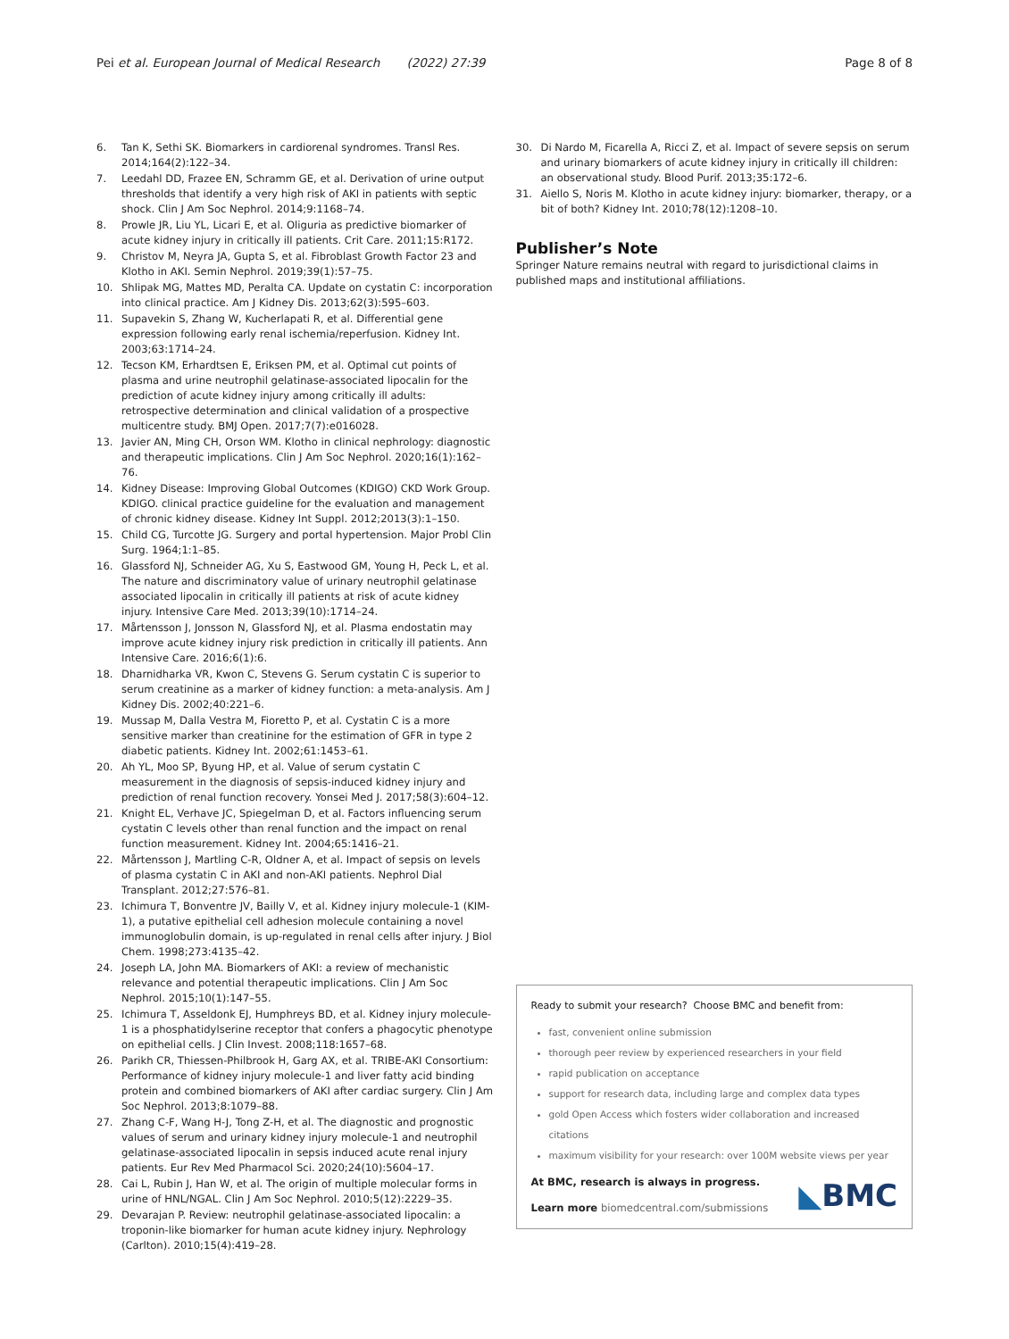Pei et al. European Journal of Medical Research (2022) 27:39
Page 8 of 8
6. Tan K, Sethi SK. Biomarkers in cardiorenal syndromes. Transl Res. 2014;164(2):122–34.
7. Leedahl DD, Frazee EN, Schramm GE, et al. Derivation of urine output thresholds that identify a very high risk of AKI in patients with septic shock. Clin J Am Soc Nephrol. 2014;9:1168–74.
8. Prowle JR, Liu YL, Licari E, et al. Oliguria as predictive biomarker of acute kidney injury in critically ill patients. Crit Care. 2011;15:R172.
9. Christov M, Neyra JA, Gupta S, et al. Fibroblast Growth Factor 23 and Klotho in AKI. Semin Nephrol. 2019;39(1):57–75.
10. Shlipak MG, Mattes MD, Peralta CA. Update on cystatin C: incorporation into clinical practice. Am J Kidney Dis. 2013;62(3):595–603.
11. Supavekin S, Zhang W, Kucherlapati R, et al. Differential gene expression following early renal ischemia/reperfusion. Kidney Int. 2003;63:1714–24.
12. Tecson KM, Erhardtsen E, Eriksen PM, et al. Optimal cut points of plasma and urine neutrophil gelatinase-associated lipocalin for the prediction of acute kidney injury among critically ill adults: retrospective determination and clinical validation of a prospective multicentre study. BMJ Open. 2017;7(7):e016028.
13. Javier AN, Ming CH, Orson WM. Klotho in clinical nephrology: diagnostic and therapeutic implications. Clin J Am Soc Nephrol. 2020;16(1):162–76.
14. Kidney Disease: Improving Global Outcomes (KDIGO) CKD Work Group. KDIGO. clinical practice guideline for the evaluation and management of chronic kidney disease. Kidney Int Suppl. 2012;2013(3):1–150.
15. Child CG, Turcotte JG. Surgery and portal hypertension. Major Probl Clin Surg. 1964;1:1–85.
16. Glassford NJ, Schneider AG, Xu S, Eastwood GM, Young H, Peck L, et al. The nature and discriminatory value of urinary neutrophil gelatinase associated lipocalin in critically ill patients at risk of acute kidney injury. Intensive Care Med. 2013;39(10):1714–24.
17. Mårtensson J, Jonsson N, Glassford NJ, et al. Plasma endostatin may improve acute kidney injury risk prediction in critically ill patients. Ann Intensive Care. 2016;6(1):6.
18. Dharnidharka VR, Kwon C, Stevens G. Serum cystatin C is superior to serum creatinine as a marker of kidney function: a meta-analysis. Am J Kidney Dis. 2002;40:221–6.
19. Mussap M, Dalla Vestra M, Fioretto P, et al. Cystatin C is a more sensitive marker than creatinine for the estimation of GFR in type 2 diabetic patients. Kidney Int. 2002;61:1453–61.
20. Ah YL, Moo SP, Byung HP, et al. Value of serum cystatin C measurement in the diagnosis of sepsis-induced kidney injury and prediction of renal function recovery. Yonsei Med J. 2017;58(3):604–12.
21. Knight EL, Verhave JC, Spiegelman D, et al. Factors influencing serum cystatin C levels other than renal function and the impact on renal function measurement. Kidney Int. 2004;65:1416–21.
22. Mårtensson J, Martling C-R, Oldner A, et al. Impact of sepsis on levels of plasma cystatin C in AKI and non-AKI patients. Nephrol Dial Transplant. 2012;27:576–81.
23. Ichimura T, Bonventre JV, Bailly V, et al. Kidney injury molecule-1 (KIM-1), a putative epithelial cell adhesion molecule containing a novel immunoglobulin domain, is up-regulated in renal cells after injury. J Biol Chem. 1998;273:4135–42.
24. Joseph LA, John MA. Biomarkers of AKI: a review of mechanistic relevance and potential therapeutic implications. Clin J Am Soc Nephrol. 2015;10(1):147–55.
25. Ichimura T, Asseldonk EJ, Humphreys BD, et al. Kidney injury molecule-1 is a phosphatidylserine receptor that confers a phagocytic phenotype on epithelial cells. J Clin Invest. 2008;118:1657–68.
26. Parikh CR, Thiessen-Philbrook H, Garg AX, et al. TRIBE-AKI Consortium: Performance of kidney injury molecule-1 and liver fatty acid binding protein and combined biomarkers of AKI after cardiac surgery. Clin J Am Soc Nephrol. 2013;8:1079–88.
27. Zhang C-F, Wang H-J, Tong Z-H, et al. The diagnostic and prognostic values of serum and urinary kidney injury molecule-1 and neutrophil gelatinase-associated lipocalin in sepsis induced acute renal injury patients. Eur Rev Med Pharmacol Sci. 2020;24(10):5604–17.
28. Cai L, Rubin J, Han W, et al. The origin of multiple molecular forms in urine of HNL/NGAL. Clin J Am Soc Nephrol. 2010;5(12):2229–35.
29. Devarajan P. Review: neutrophil gelatinase-associated lipocalin: a troponin-like biomarker for human acute kidney injury. Nephrology (Carlton). 2010;15(4):419–28.
30. Di Nardo M, Ficarella A, Ricci Z, et al. Impact of severe sepsis on serum and urinary biomarkers of acute kidney injury in critically ill children: an observational study. Blood Purif. 2013;35:172–6.
31. Aiello S, Noris M. Klotho in acute kidney injury: biomarker, therapy, or a bit of both? Kidney Int. 2010;78(12):1208–10.
Publisher’s Note
Springer Nature remains neutral with regard to jurisdictional claims in published maps and institutional affiliations.
Ready to submit your research? Choose BMC and benefit from:
fast, convenient online submission
thorough peer review by experienced researchers in your field
rapid publication on acceptance
support for research data, including large and complex data types
gold Open Access which fosters wider collaboration and increased citations
maximum visibility for your research: over 100M website views per year
At BMC, research is always in progress.
Learn more biomedcentral.com/submissions
◣BMC